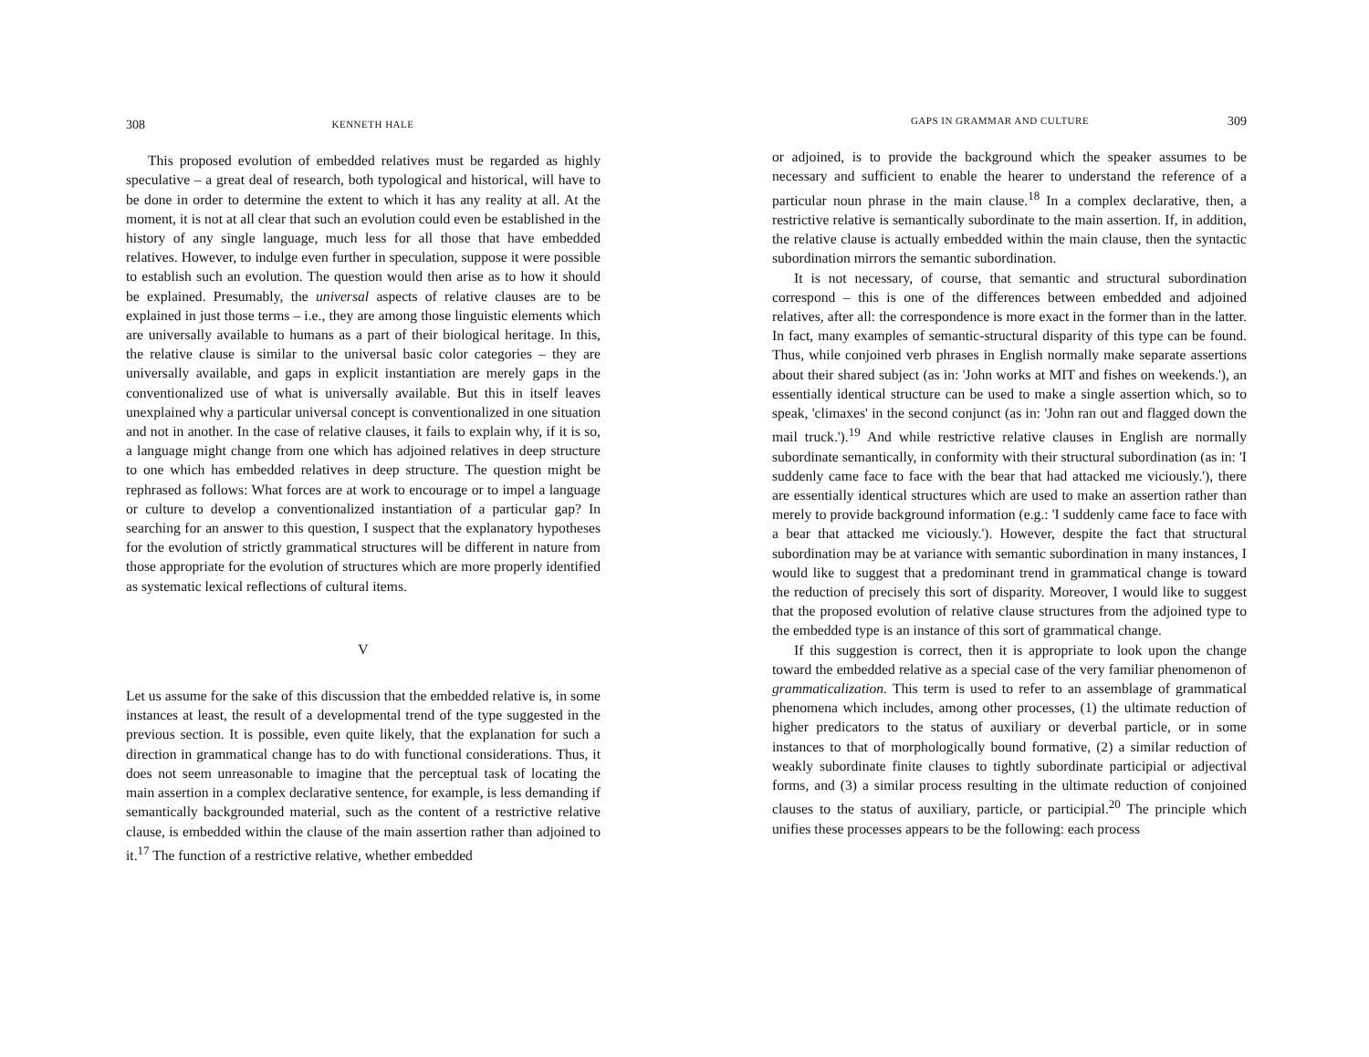308 KENNETH HALE
This proposed evolution of embedded relatives must be regarded as highly speculative – a great deal of research, both typological and historical, will have to be done in order to determine the extent to which it has any reality at all. At the moment, it is not at all clear that such an evolution could even be established in the history of any single language, much less for all those that have embedded relatives. However, to indulge even further in speculation, suppose it were possible to establish such an evolution. The question would then arise as to how it should be explained. Presumably, the universal aspects of relative clauses are to be explained in just those terms – i.e., they are among those linguistic elements which are universally available to humans as a part of their biological heritage. In this, the relative clause is similar to the universal basic color categories – they are universally available, and gaps in explicit instantiation are merely gaps in the conventionalized use of what is universally available. But this in itself leaves unexplained why a particular universal concept is conventionalized in one situation and not in another. In the case of relative clauses, it fails to explain why, if it is so, a language might change from one which has adjoined relatives in deep structure to one which has embedded relatives in deep structure. The question might be rephrased as follows: What forces are at work to encourage or to impel a language or culture to develop a conventionalized instantiation of a particular gap? In searching for an answer to this question, I suspect that the explanatory hypotheses for the evolution of strictly grammatical structures will be different in nature from those appropriate for the evolution of structures which are more properly identified as systematic lexical reflections of cultural items.
V
Let us assume for the sake of this discussion that the embedded relative is, in some instances at least, the result of a developmental trend of the type suggested in the previous section. It is possible, even quite likely, that the explanation for such a direction in grammatical change has to do with functional considerations. Thus, it does not seem unreasonable to imagine that the perceptual task of locating the main assertion in a complex declarative sentence, for example, is less demanding if semantically backgrounded material, such as the content of a restrictive relative clause, is embedded within the clause of the main assertion rather than adjoined to it.<sup>17</sup> The function of a restrictive relative, whether embedded
GAPS IN GRAMMAR AND CULTURE 309
or adjoined, is to provide the background which the speaker assumes to be necessary and sufficient to enable the hearer to understand the reference of a particular noun phrase in the main clause.<sup>18</sup> In a complex declarative, then, a restrictive relative is semantically subordinate to the main assertion. If, in addition, the relative clause is actually embedded within the main clause, then the syntactic subordination mirrors the semantic subordination.
It is not necessary, of course, that semantic and structural subordination correspond – this is one of the differences between embedded and adjoined relatives, after all: the correspondence is more exact in the former than in the latter. In fact, many examples of semantic-structural disparity of this type can be found. Thus, while conjoined verb phrases in English normally make separate assertions about their shared subject (as in: 'John works at MIT and fishes on weekends.'), an essentially identical structure can be used to make a single assertion which, so to speak, 'climaxes' in the second conjunct (as in: 'John ran out and flagged down the mail truck.').<sup>19</sup> And while restrictive relative clauses in English are normally subordinate semantically, in conformity with their structural subordination (as in: 'I suddenly came face to face with the bear that had attacked me viciously.'), there are essentially identical structures which are used to make an assertion rather than merely to provide background information (e.g.: 'I suddenly came face to face with a bear that attacked me viciously.'). However, despite the fact that structural subordination may be at variance with semantic subordination in many instances, I would like to suggest that a predominant trend in grammatical change is toward the reduction of precisely this sort of disparity. Moreover, I would like to suggest that the proposed evolution of relative clause structures from the adjoined type to the embedded type is an instance of this sort of grammatical change.
If this suggestion is correct, then it is appropriate to look upon the change toward the embedded relative as a special case of the very familiar phenomenon of grammaticalization. This term is used to refer to an assemblage of grammatical phenomena which includes, among other processes, (1) the ultimate reduction of higher predicators to the status of auxiliary or deverbal particle, or in some instances to that of morphologically bound formative, (2) a similar reduction of weakly subordinate finite clauses to tightly subordinate participial or adjectival forms, and (3) a similar process resulting in the ultimate reduction of conjoined clauses to the status of auxiliary, particle, or participial.<sup>20</sup> The principle which unifies these processes appears to be the following: each process